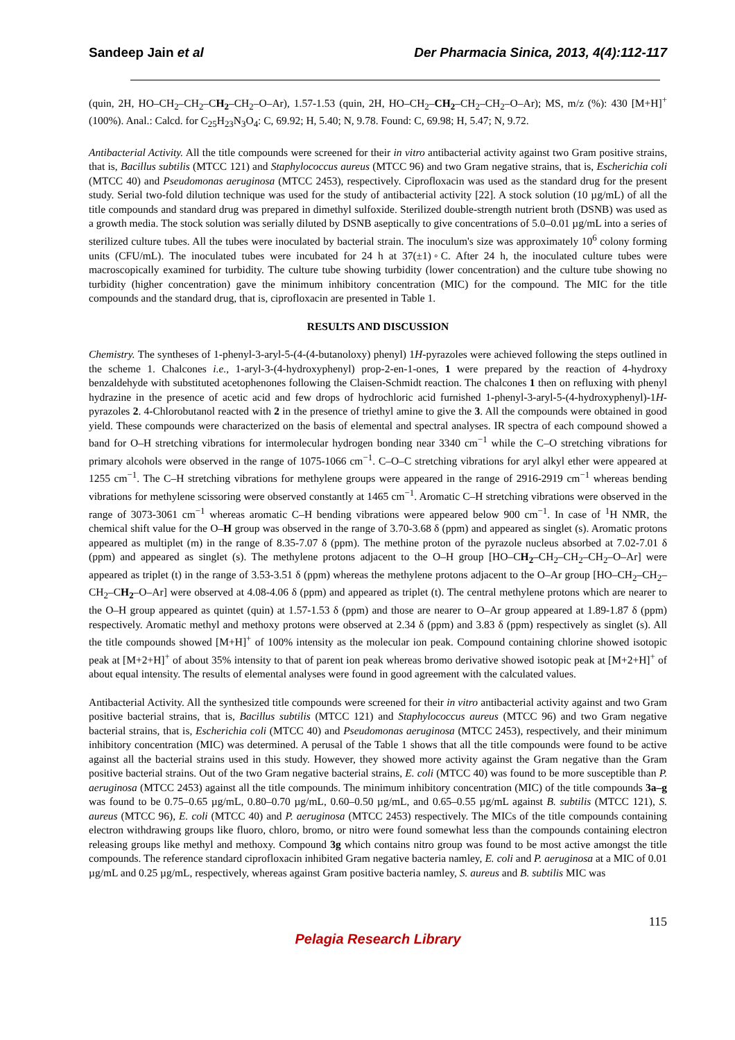Sandeep Jain et al Der Pharmacia Sinica, 2013, 4(4):112-117
(quin, 2H, HO–CH<sub>2</sub>–CH<sub>2</sub>–CH<sub>2</sub>–CH<sub>2</sub>–O–Ar), 1.57-1.53 (quin, 2H, HO–CH<sub>2</sub>–CH<sub>2</sub>–CH<sub>2</sub>–CH<sub>2</sub>–O–Ar); MS, m/z (%): 430 [M+H]<sup>+</sup> (100%). Anal.: Calcd. for C<sub>25</sub>H<sub>23</sub>N<sub>3</sub>O<sub>4</sub>: C, 69.92; H, 5.40; N, 9.78. Found: C, 69.98; H, 5.47; N, 9.72.
Antibacterial Activity. All the title compounds were screened for their in vitro antibacterial activity against two Gram positive strains, that is, Bacillus subtilis (MTCC 121) and Staphylococcus aureus (MTCC 96) and two Gram negative strains, that is, Escherichia coli (MTCC 40) and Pseudomonas aeruginosa (MTCC 2453), respectively. Ciprofloxacin was used as the standard drug for the present study. Serial two-fold dilution technique was used for the study of antibacterial activity [22]. A stock solution (10 µg/mL) of all the title compounds and standard drug was prepared in dimethyl sulfoxide. Sterilized double-strength nutrient broth (DSNB) was used as a growth media. The stock solution was serially diluted by DSNB aseptically to give concentrations of 5.0–0.01 µg/mL into a series of sterilized culture tubes. All the tubes were inoculated by bacterial strain. The inoculum's size was approximately 10<sup>6</sup> colony forming units (CFU/mL). The inoculated tubes were incubated for 24 h at 37(±1)◦C. After 24 h, the inoculated culture tubes were macroscopically examined for turbidity. The culture tube showing turbidity (lower concentration) and the culture tube showing no turbidity (higher concentration) gave the minimum inhibitory concentration (MIC) for the compound. The MIC for the title compounds and the standard drug, that is, ciprofloxacin are presented in Table 1.
RESULTS AND DISCUSSION
Chemistry. The syntheses of 1-phenyl-3-aryl-5-(4-(4-butanoloxy) phenyl) 1H-pyrazoles were achieved following the steps outlined in the scheme 1. Chalcones i.e., 1-aryl-3-(4-hydroxyphenyl) prop-2-en-1-ones, 1 were prepared by the reaction of 4-hydroxy benzaldehyde with substituted acetophenones following the Claisen-Schmidt reaction. The chalcones 1 then on refluxing with phenyl hydrazine in the presence of acetic acid and few drops of hydrochloric acid furnished 1-phenyl-3-aryl-5-(4-hydroxyphenyl)-1H-pyrazoles 2. 4-Chlorobutanol reacted with 2 in the presence of triethyl amine to give the 3. All the compounds were obtained in good yield. These compounds were characterized on the basis of elemental and spectral analyses. IR spectra of each compound showed a band for O–H stretching vibrations for intermolecular hydrogen bonding near 3340 cm<sup>−1</sup> while the C–O stretching vibrations for primary alcohols were observed in the range of 1075-1066 cm<sup>−1</sup>. C–O–C stretching vibrations for aryl alkyl ether were appeared at 1255 cm<sup>−1</sup>. The C–H stretching vibrations for methylene groups were appeared in the range of 2916-2919 cm<sup>−1</sup> whereas bending vibrations for methylene scissoring were observed constantly at 1465 cm<sup>−1</sup>. Aromatic C–H stretching vibrations were observed in the range of 3073-3061 cm<sup>−1</sup> whereas aromatic C–H bending vibrations were appeared below 900 cm<sup>−1</sup>. In case of <sup>1</sup>H NMR, the chemical shift value for the O–H group was observed in the range of 3.70-3.68 δ (ppm) and appeared as singlet (s). Aromatic protons appeared as multiplet (m) in the range of 8.35-7.07 δ (ppm). The methine proton of the pyrazole nucleus absorbed at 7.02-7.01 δ (ppm) and appeared as singlet (s). The methylene protons adjacent to the O–H group [HO–CH<sub>2</sub>–CH<sub>2</sub>–CH<sub>2</sub>–CH<sub>2</sub>–O–Ar] were appeared as triplet (t) in the range of 3.53-3.51 δ (ppm) whereas the methylene protons adjacent to the O–Ar group [HO–CH<sub>2</sub>–CH<sub>2</sub>–CH<sub>2</sub>–CH<sub>2</sub>–O–Ar] were observed at 4.08-4.06 δ (ppm) and appeared as triplet (t). The central methylene protons which are nearer to the O–H group appeared as quintet (quin) at 1.57-1.53 δ (ppm) and those are nearer to O–Ar group appeared at 1.89-1.87 δ (ppm) respectively. Aromatic methyl and methoxy protons were observed at 2.34 δ (ppm) and 3.83 δ (ppm) respectively as singlet (s). All the title compounds showed [M+H]<sup>+</sup> of 100% intensity as the molecular ion peak. Compound containing chlorine showed isotopic peak at [M+2+H]<sup>+</sup> of about 35% intensity to that of parent ion peak whereas bromo derivative showed isotopic peak at [M+2+H]<sup>+</sup> of about equal intensity. The results of elemental analyses were found in good agreement with the calculated values.
Antibacterial Activity. All the synthesized title compounds were screened for their in vitro antibacterial activity against and two Gram positive bacterial strains, that is, Bacillus subtilis (MTCC 121) and Staphylococcus aureus (MTCC 96) and two Gram negative bacterial strains, that is, Escherichia coli (MTCC 40) and Pseudomonas aeruginosa (MTCC 2453), respectively, and their minimum inhibitory concentration (MIC) was determined. A perusal of the Table 1 shows that all the title compounds were found to be active against all the bacterial strains used in this study. However, they showed more activity against the Gram negative than the Gram positive bacterial strains. Out of the two Gram negative bacterial strains, E. coli (MTCC 40) was found to be more susceptible than P. aeruginosa (MTCC 2453) against all the title compounds. The minimum inhibitory concentration (MIC) of the title compounds 3a–g was found to be 0.75–0.65 µg/mL, 0.80–0.70 µg/mL, 0.60–0.50 µg/mL, and 0.65–0.55 µg/mL against B. subtilis (MTCC 121), S. aureus (MTCC 96), E. coli (MTCC 40) and P. aeruginosa (MTCC 2453) respectively. The MICs of the title compounds containing electron withdrawing groups like fluoro, chloro, bromo, or nitro were found somewhat less than the compounds containing electron releasing groups like methyl and methoxy. Compound 3g which contains nitro group was found to be most active amongst the title compounds. The reference standard ciprofloxacin inhibited Gram negative bacteria namley, E. coli and P. aeruginosa at a MIC of 0.01 µg/mL and 0.25 µg/mL, respectively, whereas against Gram positive bacteria namley, S. aureus and B. subtilis MIC was
115
Pelagia Research Library